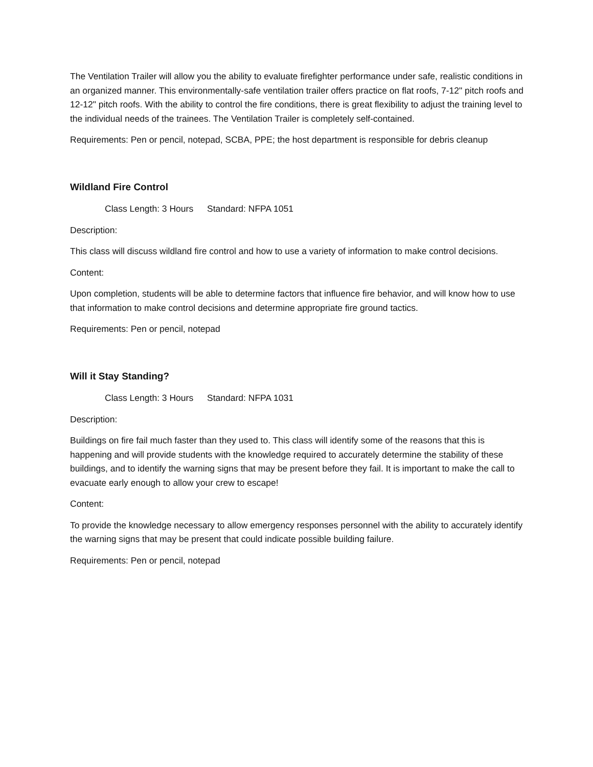The Ventilation Trailer will allow you the ability to evaluate firefighter performance under safe, realistic conditions in an organized manner. This environmentally-safe ventilation trailer offers practice on flat roofs, 7-12" pitch roofs and 12-12" pitch roofs. With the ability to control the fire conditions, there is great flexibility to adjust the training level to the individual needs of the trainees. The Ventilation Trailer is completely self-contained.
Requirements: Pen or pencil, notepad, SCBA, PPE; the host department is responsible for debris cleanup
Wildland Fire Control
Class Length: 3 Hours Standard: NFPA 1051
Description:
This class will discuss wildland fire control and how to use a variety of information to make control decisions.
Content:
Upon completion, students will be able to determine factors that influence fire behavior, and will know how to use that information to make control decisions and determine appropriate fire ground tactics.
Requirements: Pen or pencil, notepad
Will it Stay Standing?
Class Length: 3 Hours Standard: NFPA 1031
Description:
Buildings on fire fail much faster than they used to. This class will identify some of the reasons that this is happening and will provide students with the knowledge required to accurately determine the stability of these buildings, and to identify the warning signs that may be present before they fail. It is important to make the call to evacuate early enough to allow your crew to escape!
Content:
To provide the knowledge necessary to allow emergency responses personnel with the ability to accurately identify the warning signs that may be present that could indicate possible building failure.
Requirements: Pen or pencil, notepad